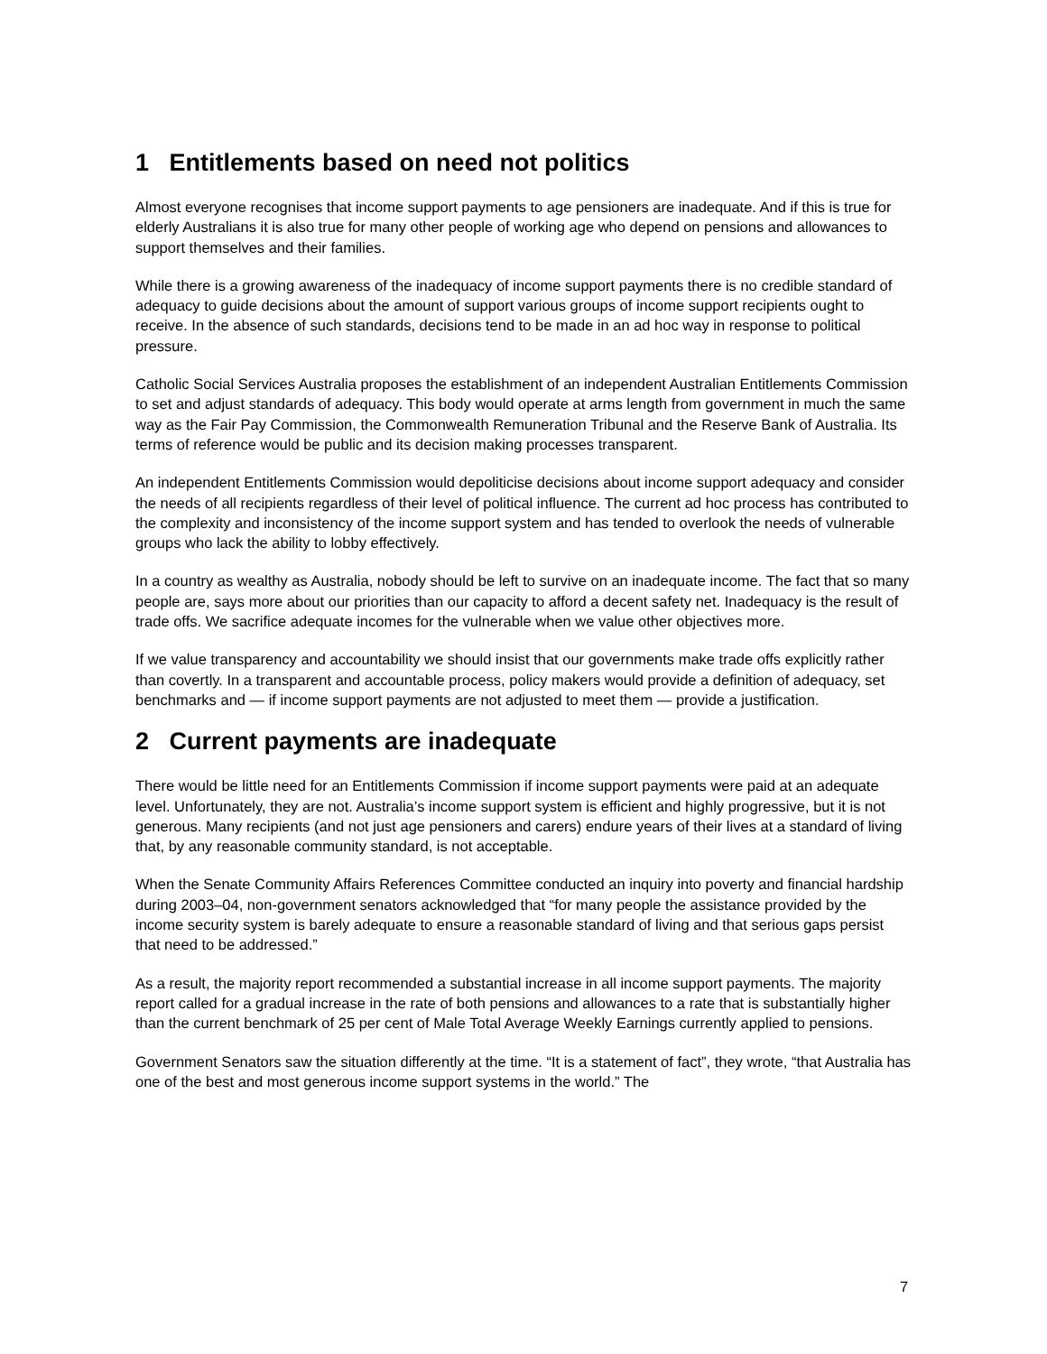1 Entitlements based on need not politics
Almost everyone recognises that income support payments to age pensioners are inadequate. And if this is true for elderly Australians it is also true for many other people of working age who depend on pensions and allowances to support themselves and their families.
While there is a growing awareness of the inadequacy of income support payments there is no credible standard of adequacy to guide decisions about the amount of support various groups of income support recipients ought to receive. In the absence of such standards, decisions tend to be made in an ad hoc way in response to political pressure.
Catholic Social Services Australia proposes the establishment of an independent Australian Entitlements Commission to set and adjust standards of adequacy. This body would operate at arms length from government in much the same way as the Fair Pay Commission, the Commonwealth Remuneration Tribunal and the Reserve Bank of Australia. Its terms of reference would be public and its decision making processes transparent.
An independent Entitlements Commission would depoliticise decisions about income support adequacy and consider the needs of all recipients regardless of their level of political influence. The current ad hoc process has contributed to the complexity and inconsistency of the income support system and has tended to overlook the needs of vulnerable groups who lack the ability to lobby effectively.
In a country as wealthy as Australia, nobody should be left to survive on an inadequate income. The fact that so many people are, says more about our priorities than our capacity to afford a decent safety net. Inadequacy is the result of trade offs. We sacrifice adequate incomes for the vulnerable when we value other objectives more.
If we value transparency and accountability we should insist that our governments make trade offs explicitly rather than covertly. In a transparent and accountable process, policy makers would provide a definition of adequacy, set benchmarks and — if income support payments are not adjusted to meet them — provide a justification.
2 Current payments are inadequate
There would be little need for an Entitlements Commission if income support payments were paid at an adequate level. Unfortunately, they are not. Australia’s income support system is efficient and highly progressive, but it is not generous. Many recipients (and not just age pensioners and carers) endure years of their lives at a standard of living that, by any reasonable community standard, is not acceptable.
When the Senate Community Affairs References Committee conducted an inquiry into poverty and financial hardship during 2003–04, non-government senators acknowledged that “for many people the assistance provided by the income security system is barely adequate to ensure a reasonable standard of living and that serious gaps persist that need to be addressed.”
As a result, the majority report recommended a substantial increase in all income support payments. The majority report called for a gradual increase in the rate of both pensions and allowances to a rate that is substantially higher than the current benchmark of 25 per cent of Male Total Average Weekly Earnings currently applied to pensions.
Government Senators saw the situation differently at the time. “It is a statement of fact”, they wrote, “that Australia has one of the best and most generous income support systems in the world.” The
7